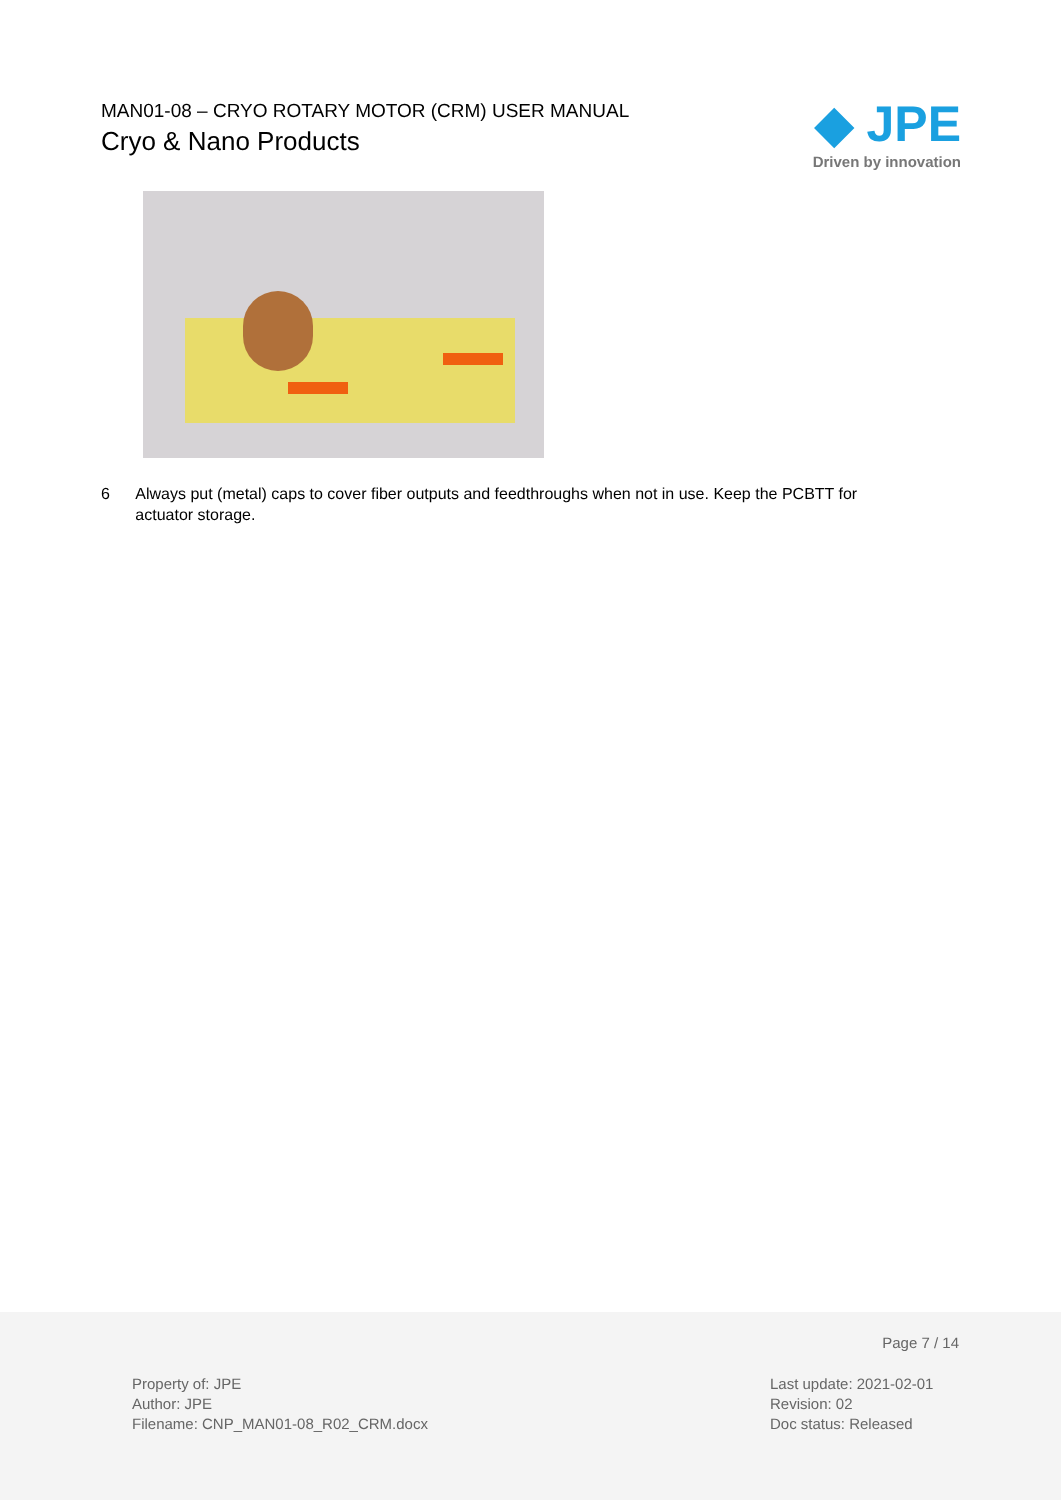MAN01-08 – CRYO ROTARY MOTOR (CRM) USER MANUAL
Cryo & Nano Products
◆ JPE
Driven by innovation
6 Always put (metal) caps to cover fiber outputs and feedthroughs when not in use. Keep the PCBTT for actuator storage.
Page 7 / 14
Property of: JPE
Author: JPE
Filename: CNP_MAN01-08_R02_CRM.docx
Last update: 2021-02-01
Revision: 02
Doc status: Released